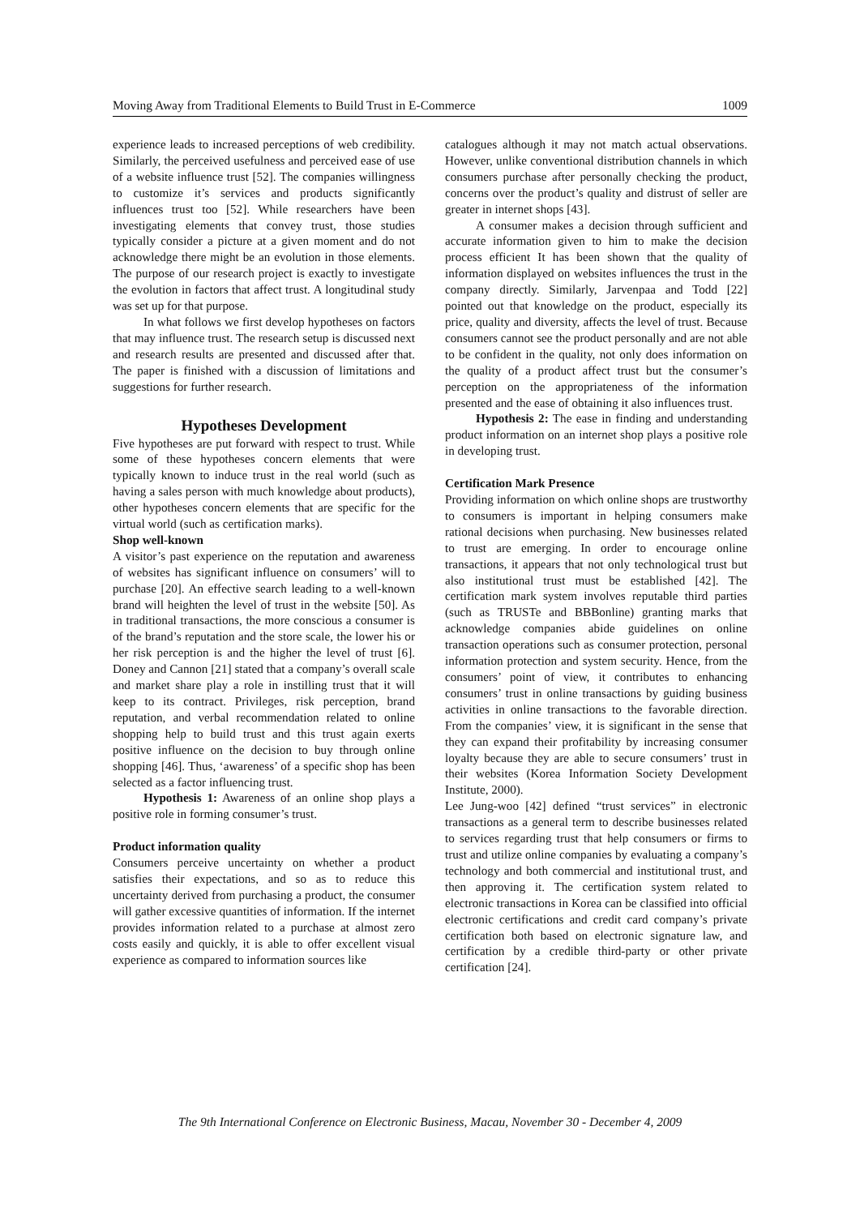Moving Away from Traditional Elements to Build Trust in E-Commerce 1009
experience leads to increased perceptions of web credibility. Similarly, the perceived usefulness and perceived ease of use of a website influence trust [52]. The companies willingness to customize it’s services and products significantly influences trust too [52]. While researchers have been investigating elements that convey trust, those studies typically consider a picture at a given moment and do not acknowledge there might be an evolution in those elements. The purpose of our research project is exactly to investigate the evolution in factors that affect trust. A longitudinal study was set up for that purpose.
In what follows we first develop hypotheses on factors that may influence trust. The research setup is discussed next and research results are presented and discussed after that. The paper is finished with a discussion of limitations and suggestions for further research.
Hypotheses Development
Five hypotheses are put forward with respect to trust. While some of these hypotheses concern elements that were typically known to induce trust in the real world (such as having a sales person with much knowledge about products), other hypotheses concern elements that are specific for the virtual world (such as certification marks).
Shop well-known
A visitor’s past experience on the reputation and awareness of websites has significant influence on consumers’ will to purchase [20]. An effective search leading to a well-known brand will heighten the level of trust in the website [50]. As in traditional transactions, the more conscious a consumer is of the brand’s reputation and the store scale, the lower his or her risk perception is and the higher the level of trust [6]. Doney and Cannon [21] stated that a company’s overall scale and market share play a role in instilling trust that it will keep to its contract. Privileges, risk perception, brand reputation, and verbal recommendation related to online shopping help to build trust and this trust again exerts positive influence on the decision to buy through online shopping [46]. Thus, ‘awareness’ of a specific shop has been selected as a factor influencing trust.
Hypothesis 1: Awareness of an online shop plays a positive role in forming consumer’s trust.
Product information quality
Consumers perceive uncertainty on whether a product satisfies their expectations, and so as to reduce this uncertainty derived from purchasing a product, the consumer will gather excessive quantities of information. If the internet provides information related to a purchase at almost zero costs easily and quickly, it is able to offer excellent visual experience as compared to information sources like
catalogues although it may not match actual observations. However, unlike conventional distribution channels in which consumers purchase after personally checking the product, concerns over the product’s quality and distrust of seller are greater in internet shops [43].
A consumer makes a decision through sufficient and accurate information given to him to make the decision process efficient It has been shown that the quality of information displayed on websites influences the trust in the company directly. Similarly, Jarvenpaa and Todd [22] pointed out that knowledge on the product, especially its price, quality and diversity, affects the level of trust. Because consumers cannot see the product personally and are not able to be confident in the quality, not only does information on the quality of a product affect trust but the consumer’s perception on the appropriateness of the information presented and the ease of obtaining it also influences trust.
Hypothesis 2: The ease in finding and understanding product information on an internet shop plays a positive role in developing trust.
Certification Mark Presence
Providing information on which online shops are trustworthy to consumers is important in helping consumers make rational decisions when purchasing. New businesses related to trust are emerging. In order to encourage online transactions, it appears that not only technological trust but also institutional trust must be established [42]. The certification mark system involves reputable third parties (such as TRUSTe and BBBonline) granting marks that acknowledge companies abide guidelines on online transaction operations such as consumer protection, personal information protection and system security. Hence, from the consumers’ point of view, it contributes to enhancing consumers’ trust in online transactions by guiding business activities in online transactions to the favorable direction. From the companies’ view, it is significant in the sense that they can expand their profitability by increasing consumer loyalty because they are able to secure consumers’ trust in their websites (Korea Information Society Development Institute, 2000).
Lee Jung-woo [42] defined “trust services” in electronic transactions as a general term to describe businesses related to services regarding trust that help consumers or firms to trust and utilize online companies by evaluating a company’s technology and both commercial and institutional trust, and then approving it. The certification system related to electronic transactions in Korea can be classified into official electronic certifications and credit card company’s private certification both based on electronic signature law, and certification by a credible third-party or other private certification [24].
The 9th International Conference on Electronic Business, Macau, November 30 - December 4, 2009